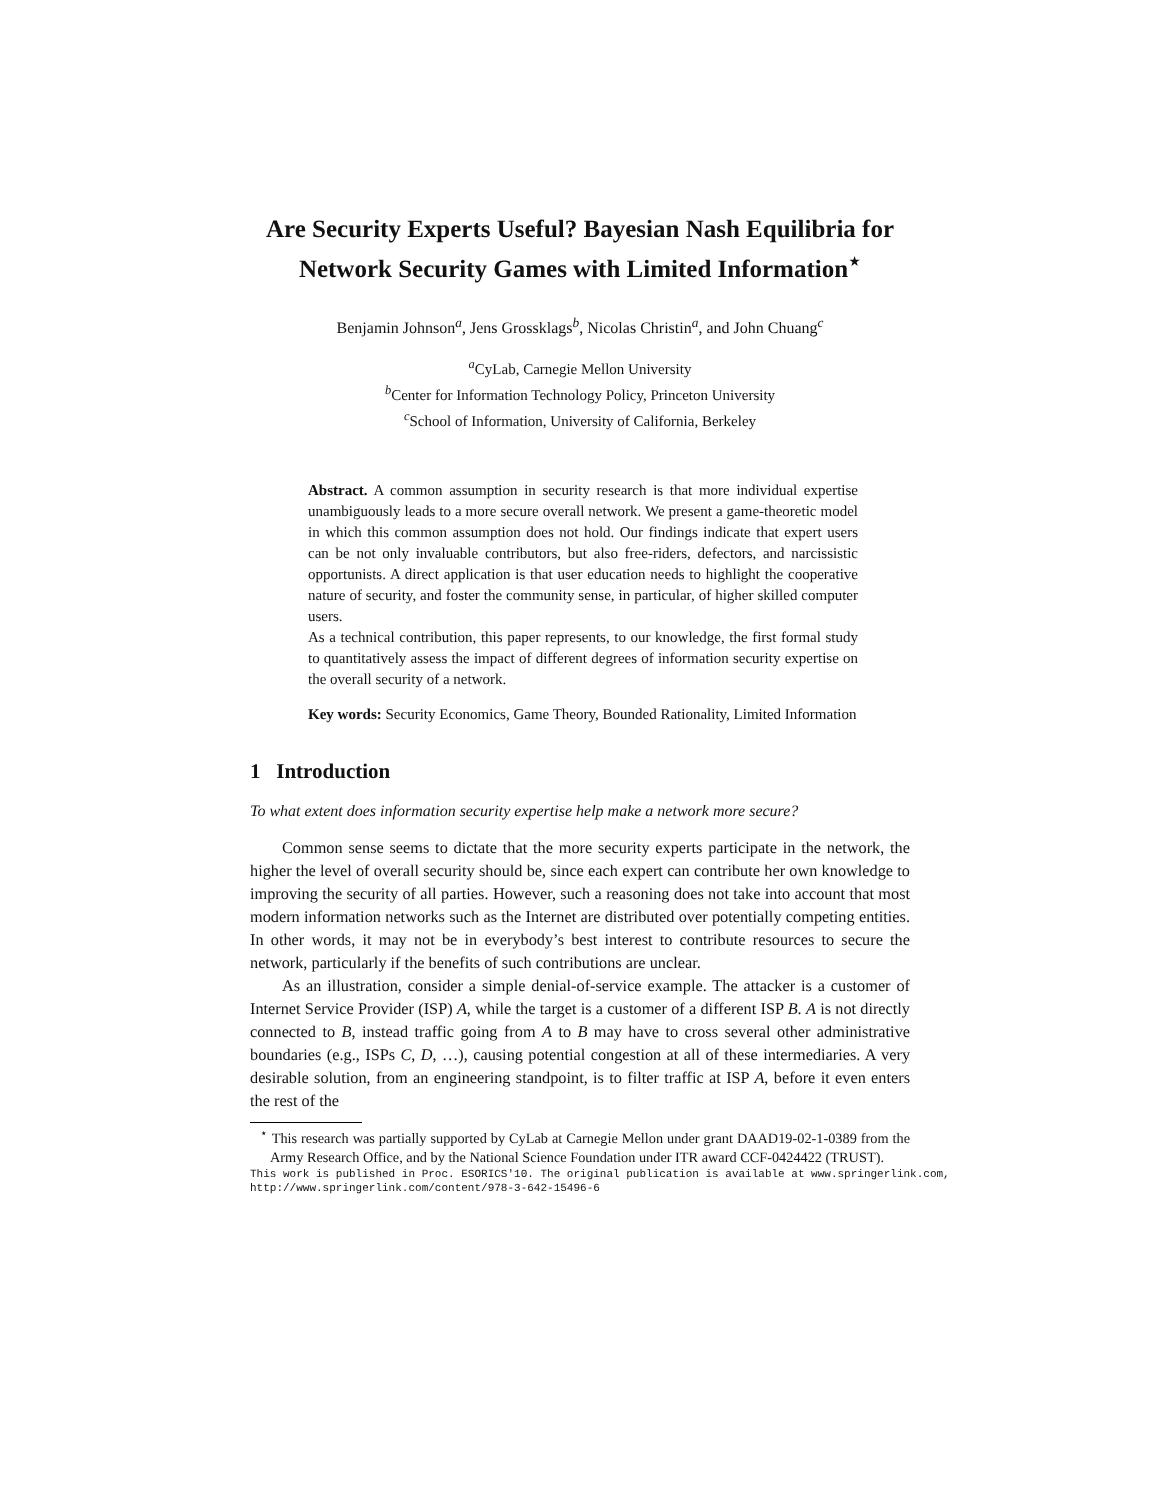Are Security Experts Useful? Bayesian Nash Equilibria for Network Security Games with Limited Information<sup>⋆</sup>
Benjamin Johnson<sup>a</sup>, Jens Grossklags<sup>b</sup>, Nicolas Christin<sup>a</sup>, and John Chuang<sup>c</sup>
<sup>a</sup> CyLab, Carnegie Mellon University
<sup>b</sup> Center for Information Technology Policy, Princeton University
<sup>c</sup> School of Information, University of California, Berkeley
Abstract. A common assumption in security research is that more individual expertise unambiguously leads to a more secure overall network. We present a game-theoretic model in which this common assumption does not hold. Our findings indicate that expert users can be not only invaluable contributors, but also free-riders, defectors, and narcissistic opportunists. A direct application is that user education needs to highlight the cooperative nature of security, and foster the community sense, in particular, of higher skilled computer users.
As a technical contribution, this paper represents, to our knowledge, the first formal study to quantitatively assess the impact of different degrees of information security expertise on the overall security of a network.
Key words: Security Economics, Game Theory, Bounded Rationality, Limited Information
1 Introduction
To what extent does information security expertise help make a network more secure?
Common sense seems to dictate that the more security experts participate in the network, the higher the level of overall security should be, since each expert can contribute her own knowledge to improving the security of all parties. However, such a reasoning does not take into account that most modern information networks such as the Internet are distributed over potentially competing entities. In other words, it may not be in everybody’s best interest to contribute resources to secure the network, particularly if the benefits of such contributions are unclear.
As an illustration, consider a simple denial-of-service example. The attacker is a customer of Internet Service Provider (ISP) A, while the target is a customer of a different ISP B. A is not directly connected to B, instead traffic going from A to B may have to cross several other administrative boundaries (e.g., ISPs C, D, …), causing potential congestion at all of these intermediaries. A very desirable solution, from an engineering standpoint, is to filter traffic at ISP A, before it even enters the rest of the
<sup>⋆</sup> This research was partially supported by CyLab at Carnegie Mellon under grant DAAD19-02-1-0389 from the Army Research Office, and by the National Science Foundation under ITR award CCF-0424422 (TRUST).
This work is published in Proc. ESORICS'10. The original publication is available at www.springerlink.com,
http://www.springerlink.com/content/978-3-642-15496-6